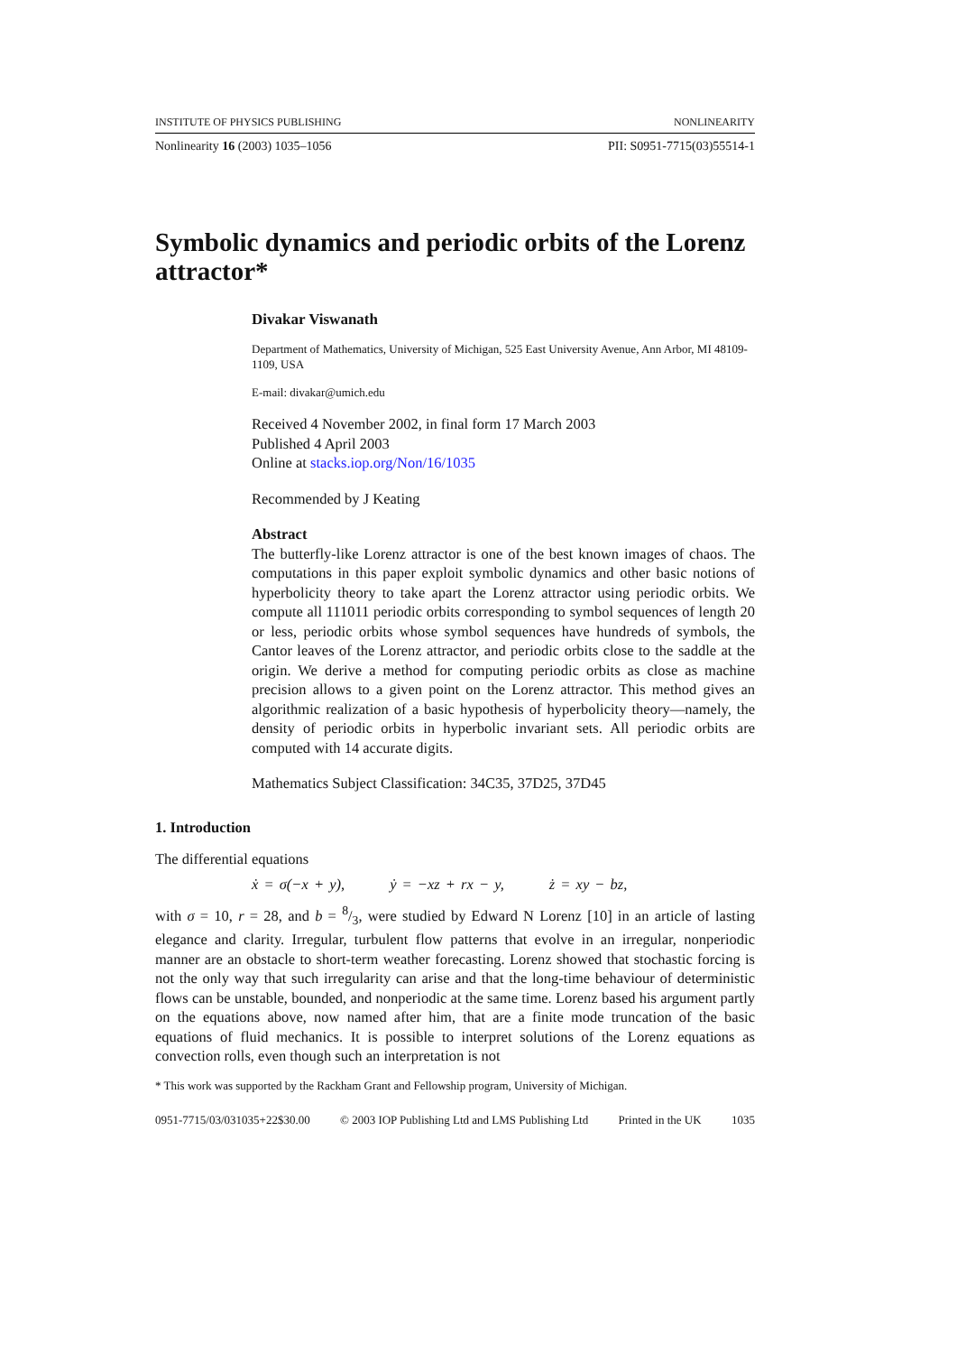INSTITUTE OF PHYSICS PUBLISHING NONLINEARITY
Nonlinearity 16 (2003) 1035–1056 PII: S0951-7715(03)55514-1
Symbolic dynamics and periodic orbits of the Lorenz attractor*
Divakar Viswanath
Department of Mathematics, University of Michigan, 525 East University Avenue, Ann Arbor, MI 48109-1109, USA
E-mail: divakar@umich.edu
Received 4 November 2002, in final form 17 March 2003
Published 4 April 2003
Online at stacks.iop.org/Non/16/1035
Recommended by J Keating
Abstract
The butterfly-like Lorenz attractor is one of the best known images of chaos. The computations in this paper exploit symbolic dynamics and other basic notions of hyperbolicity theory to take apart the Lorenz attractor using periodic orbits. We compute all 111011 periodic orbits corresponding to symbol sequences of length 20 or less, periodic orbits whose symbol sequences have hundreds of symbols, the Cantor leaves of the Lorenz attractor, and periodic orbits close to the saddle at the origin. We derive a method for computing periodic orbits as close as machine precision allows to a given point on the Lorenz attractor. This method gives an algorithmic realization of a basic hypothesis of hyperbolicity theory—namely, the density of periodic orbits in hyperbolic invariant sets. All periodic orbits are computed with 14 accurate digits.
Mathematics Subject Classification: 34C35, 37D25, 37D45
1. Introduction
The differential equations
ẋ = σ(−x + y), ẏ = −xz + rx − y, ż = xy − bz,
with σ = 10, r = 28, and b = 8/3, were studied by Edward N Lorenz [10] in an article of lasting elegance and clarity. Irregular, turbulent flow patterns that evolve in an irregular, nonperiodic manner are an obstacle to short-term weather forecasting. Lorenz showed that stochastic forcing is not the only way that such irregularity can arise and that the long-time behaviour of deterministic flows can be unstable, bounded, and nonperiodic at the same time. Lorenz based his argument partly on the equations above, now named after him, that are a finite mode truncation of the basic equations of fluid mechanics. It is possible to interpret solutions of the Lorenz equations as convection rolls, even though such an interpretation is not
* This work was supported by the Rackham Grant and Fellowship program, University of Michigan.
0951-7715/03/031035+22$30.00 © 2003 IOP Publishing Ltd and LMS Publishing Ltd Printed in the UK 1035